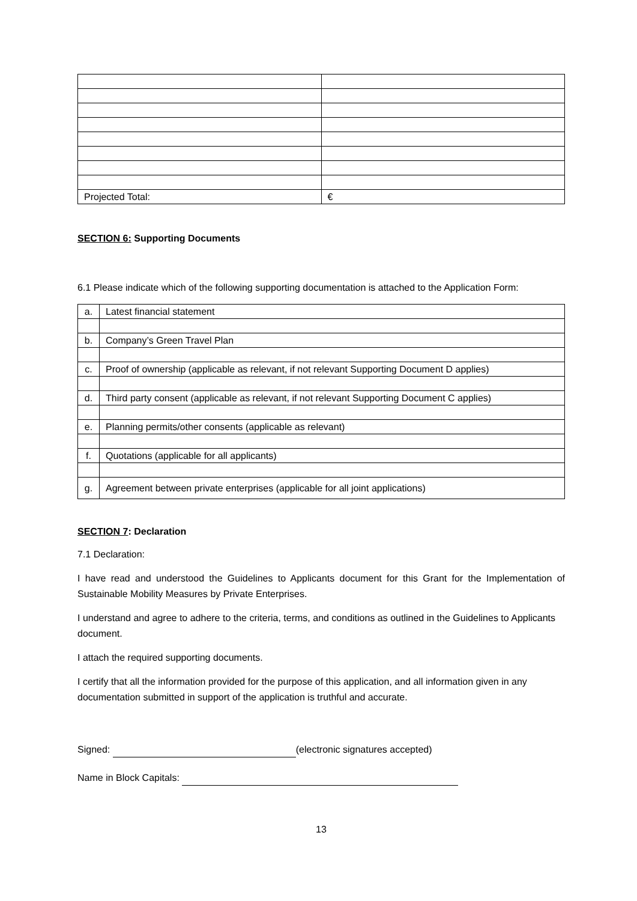| Projected Total: | € |
SECTION 6: Supporting Documents
6.1 Please indicate which of the following supporting documentation is attached to the Application Form:
| a. | Latest financial statement |
| b. | Company’s Green Travel Plan |
| c. | Proof of ownership (applicable as relevant, if not relevant Supporting Document D applies) |
| d. | Third party consent (applicable as relevant, if not relevant Supporting Document C applies) |
| e. | Planning permits/other consents (applicable as relevant) |
| f. | Quotations (applicable for all applicants) |
| g. | Agreement between private enterprises (applicable for all joint applications) |
SECTION 7: Declaration
7.1 Declaration:
I have read and understood the Guidelines to Applicants document for this Grant for the Implementation of Sustainable Mobility Measures by Private Enterprises.
I understand and agree to adhere to the criteria, terms, and conditions as outlined in the Guidelines to Applicants document.
I attach the required supporting documents.
I certify that all the information provided for the purpose of this application, and all information given in any documentation submitted in support of the application is truthful and accurate.
Signed: (electronic signatures accepted)
Name in Block Capitals:
13